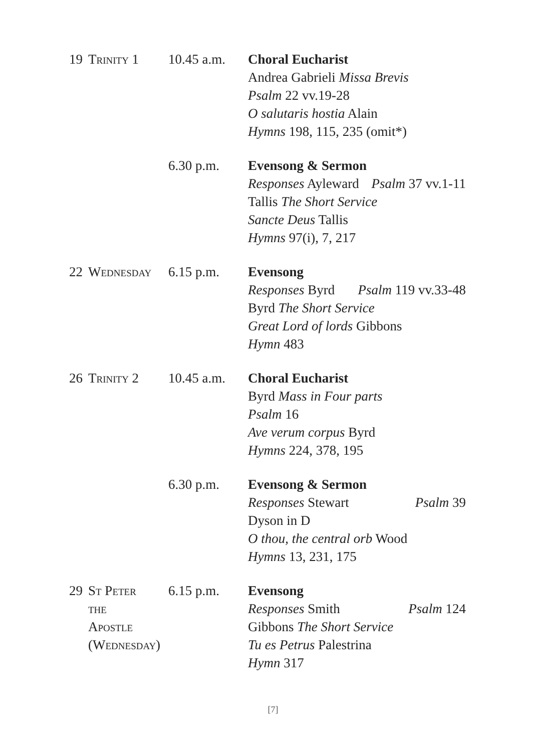| 19 | Trinity 1 | 10.45 a.m. | Choral Eucharist Andrea Gabrieli Missa Brevis Psalm 22 vv.19-28 O salutaris hostia Alain Hymns 198, 115, 235 (omit*) |
| | | 6.30 p.m. | Evensong & Sermon Responses Ayleward Psalm 37 vv.1-11 Tallis The Short Service Sancte Deus Tallis Hymns 97(i), 7, 217 |
| 22 | Wednesday | 6.15 p.m. | Evensong Responses Byrd Psalm 119 vv.33-48 Byrd The Short Service Great Lord of lords Gibbons Hymn 483 |
| 26 | Trinity 2 | 10.45 a.m. | Choral Eucharist Byrd Mass in Four parts Psalm 16 Ave verum corpus Byrd Hymns 224, 378, 195 |
| | | 6.30 p.m. | Evensong & Sermon Responses Stewart Psalm 39 Dyson in D O thou, the central orb Wood Hymns 13, 231, 175 |
| 29 | St Peter the Apostle (Wednesday) | 6.15 p.m. | Evensong Responses Smith Psalm 124 Gibbons The Short Service Tu es Petrus Palestrina Hymn 317 |
[7]